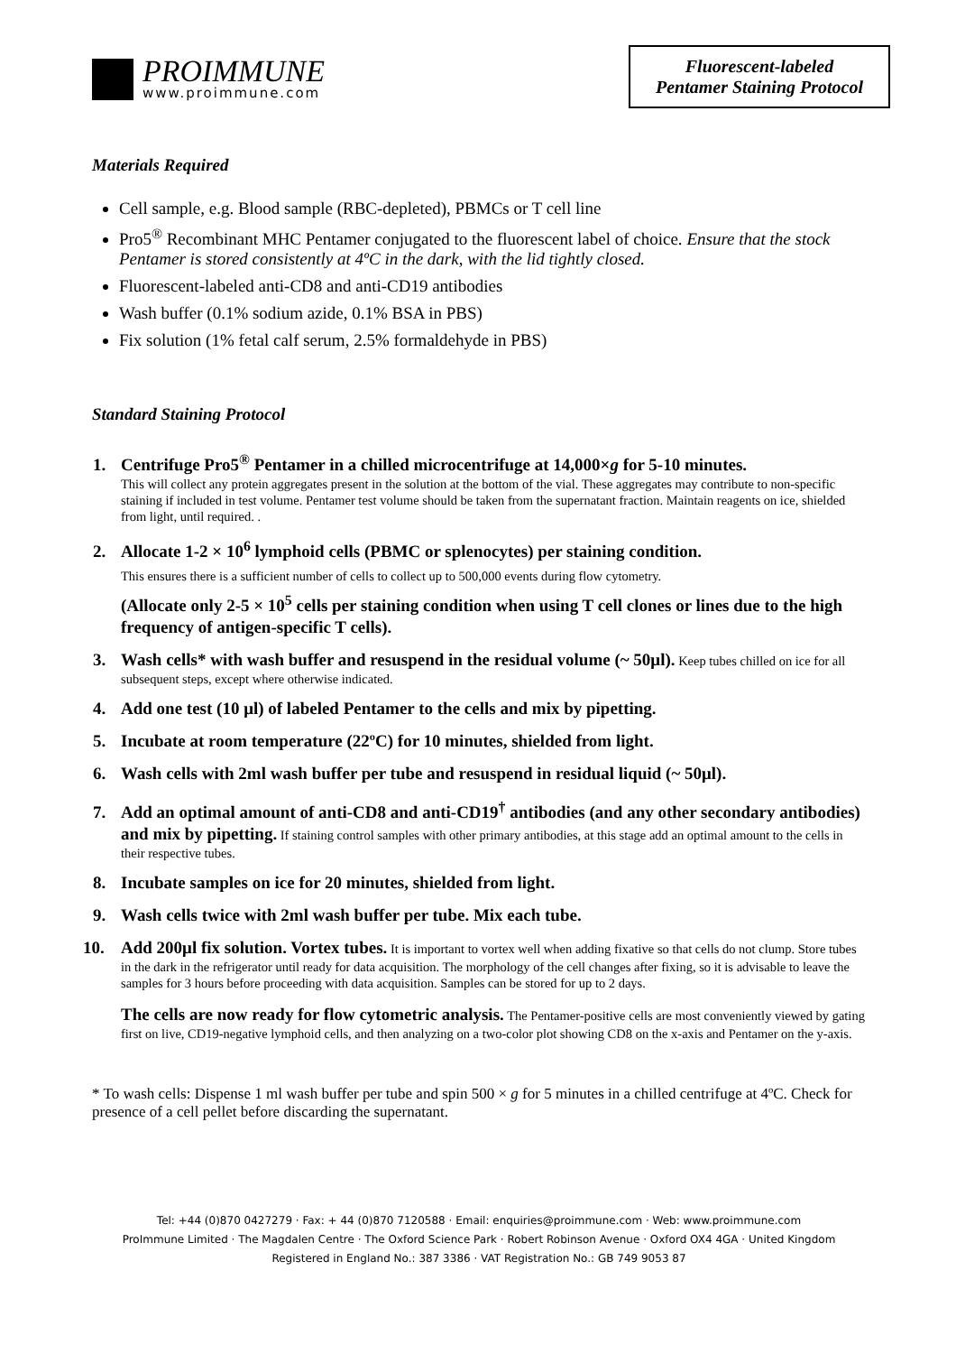PROIMMUNE
www.proimmune.com
Fluorescent-labeled
Pentamer Staining Protocol
Materials Required
Cell sample, e.g. Blood sample (RBC-depleted), PBMCs or T cell line
Pro5<sup>®</sup> Recombinant MHC Pentamer conjugated to the fluorescent label of choice. Ensure that the stock Pentamer is stored consistently at 4ºC in the dark, with the lid tightly closed.
Fluorescent-labeled anti-CD8 and anti-CD19 antibodies
Wash buffer (0.1% sodium azide, 0.1% BSA in PBS)
Fix solution (1% fetal calf serum, 2.5% formaldehyde in PBS)
Standard Staining Protocol
1. Centrifuge Pro5<sup>®</sup> Pentamer in a chilled microcentrifuge at 14,000×g for 5-10 minutes.
This will collect any protein aggregates present in the solution at the bottom of the vial. These aggregates may contribute to non-specific staining if included in test volume. Pentamer test volume should be taken from the supernatant fraction. Maintain reagents on ice, shielded from light, until required. .
2. Allocate 1-2 × 10<sup>6</sup> lymphoid cells (PBMC or splenocytes) per staining condition.
This ensures there is a sufficient number of cells to collect up to 500,000 events during flow cytometry.
(Allocate only 2-5 × 10<sup>5</sup> cells per staining condition when using T cell clones or lines due to the high frequency of antigen-specific T cells).
3. Wash cells* with wash buffer and resuspend in the residual volume (~ 50μl). Keep tubes chilled on ice for all subsequent steps, except where otherwise indicated.
4. Add one test (10 μl) of labeled Pentamer to the cells and mix by pipetting.
5. Incubate at room temperature (22ºC) for 10 minutes, shielded from light.
6. Wash cells with 2ml wash buffer per tube and resuspend in residual liquid (~ 50μl).
7. Add an optimal amount of anti-CD8 and anti-CD19<sup>†</sup> antibodies (and any other secondary antibodies) and mix by pipetting. If staining control samples with other primary antibodies, at this stage add an optimal amount to the cells in their respective tubes.
8. Incubate samples on ice for 20 minutes, shielded from light.
9. Wash cells twice with 2ml wash buffer per tube. Mix each tube.
10. Add 200μl fix solution. Vortex tubes. It is important to vortex well when adding fixative so that cells do not clump. Store tubes in the dark in the refrigerator until ready for data acquisition. The morphology of the cell changes after fixing, so it is advisable to leave the samples for 3 hours before proceeding with data acquisition. Samples can be stored for up to 2 days.
The cells are now ready for flow cytometric analysis. The Pentamer-positive cells are most conveniently viewed by gating first on live, CD19-negative lymphoid cells, and then analyzing on a two-color plot showing CD8 on the x-axis and Pentamer on the y-axis.
* To wash cells: Dispense 1 ml wash buffer per tube and spin 500 × g for 5 minutes in a chilled centrifuge at 4ºC. Check for presence of a cell pellet before discarding the supernatant.
Tel: +44 (0)870 0427279 · Fax: + 44 (0)870 7120588 · Email: enquiries@proimmune.com · Web: www.proimmune.com
ProImmune Limited · The Magdalen Centre · The Oxford Science Park · Robert Robinson Avenue · Oxford OX4 4GA · United Kingdom
Registered in England No.: 387 3386 · VAT Registration No.: GB 749 9053 87